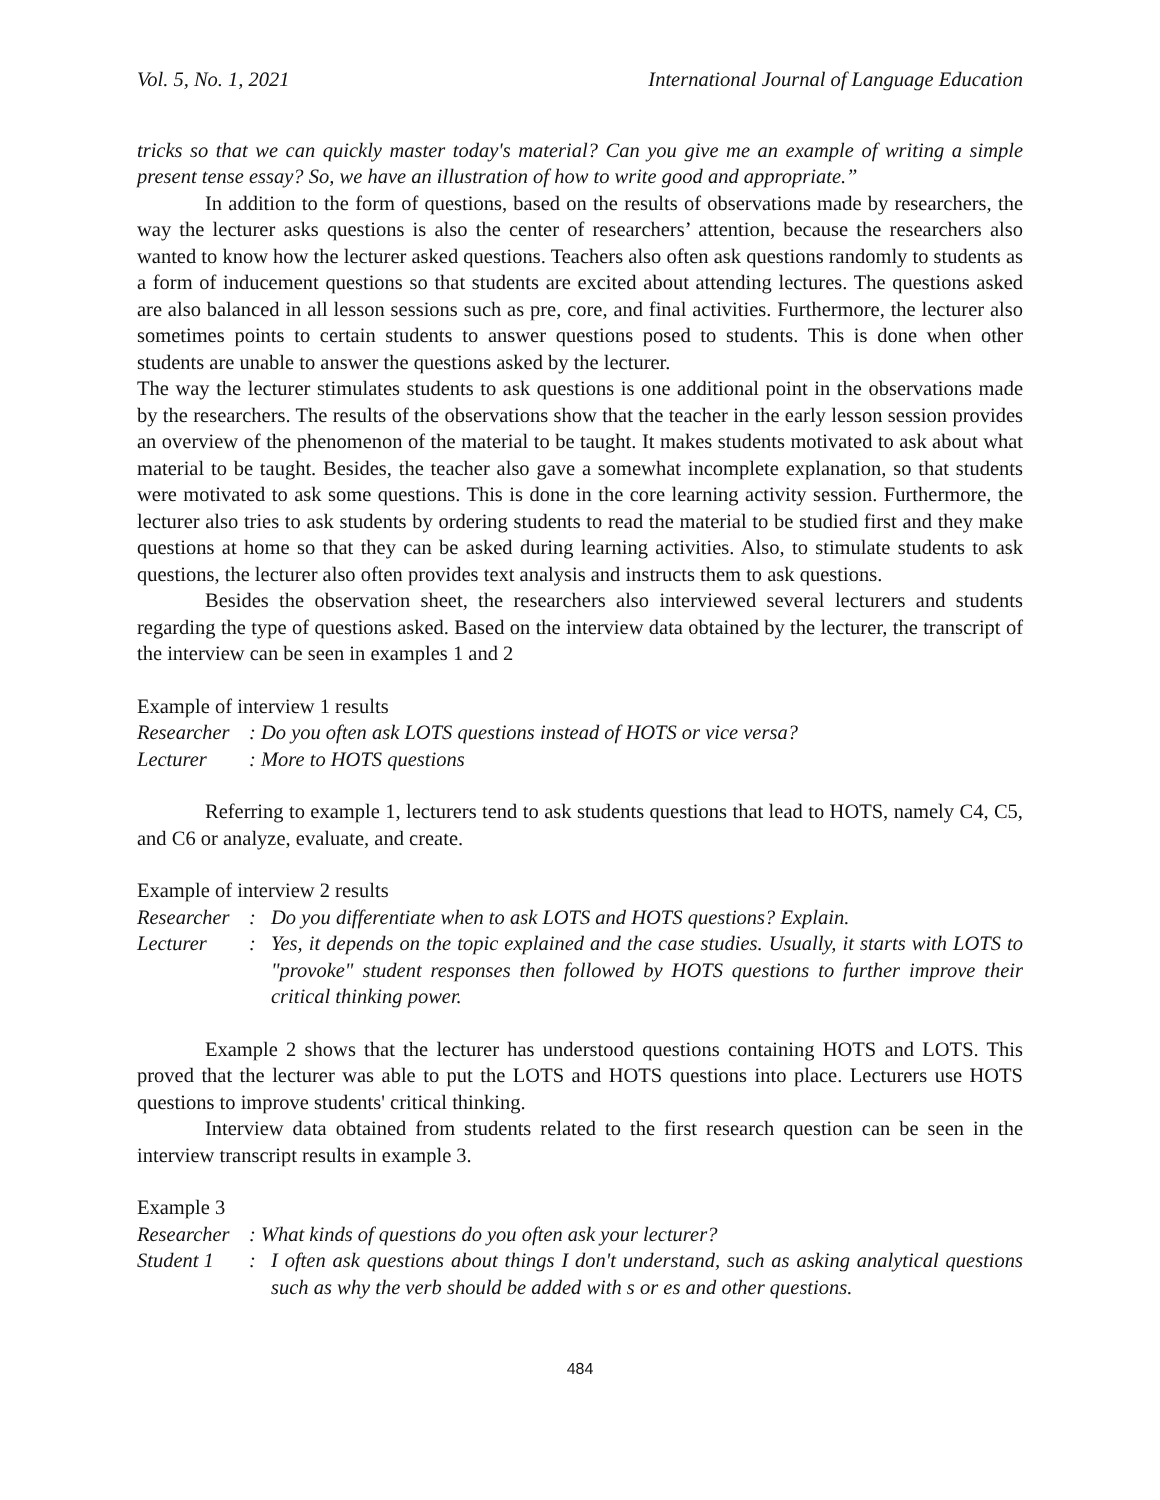Vol. 5, No. 1, 2021 International Journal of Language Education
tricks so that we can quickly master today's material? Can you give me an example of writing a simple present tense essay? So, we have an illustration of how to write good and appropriate.”
In addition to the form of questions, based on the results of observations made by researchers, the way the lecturer asks questions is also the center of researchers’ attention, because the researchers also wanted to know how the lecturer asked questions. Teachers also often ask questions randomly to students as a form of inducement questions so that students are excited about attending lectures. The questions asked are also balanced in all lesson sessions such as pre, core, and final activities. Furthermore, the lecturer also sometimes points to certain students to answer questions posed to students. This is done when other students are unable to answer the questions asked by the lecturer.
The way the lecturer stimulates students to ask questions is one additional point in the observations made by the researchers. The results of the observations show that the teacher in the early lesson session provides an overview of the phenomenon of the material to be taught. It makes students motivated to ask about what material to be taught. Besides, the teacher also gave a somewhat incomplete explanation, so that students were motivated to ask some questions. This is done in the core learning activity session. Furthermore, the lecturer also tries to ask students by ordering students to read the material to be studied first and they make questions at home so that they can be asked during learning activities. Also, to stimulate students to ask questions, the lecturer also often provides text analysis and instructs them to ask questions.
Besides the observation sheet, the researchers also interviewed several lecturers and students regarding the type of questions asked. Based on the interview data obtained by the lecturer, the transcript of the interview can be seen in examples 1 and 2
Example of interview 1 results
Researcher: Do you often ask LOTS questions instead of HOTS or vice versa?
Lecturer: More to HOTS questions
Referring to example 1, lecturers tend to ask students questions that lead to HOTS, namely C4, C5, and C6 or analyze, evaluate, and create.
Example of interview 2 results
Researcher: Do you differentiate when to ask LOTS and HOTS questions? Explain.
Lecturer: Yes, it depends on the topic explained and the case studies. Usually, it starts with LOTS to "provoke" student responses then followed by HOTS questions to further improve their critical thinking power.
Example 2 shows that the lecturer has understood questions containing HOTS and LOTS. This proved that the lecturer was able to put the LOTS and HOTS questions into place. Lecturers use HOTS questions to improve students' critical thinking.
Interview data obtained from students related to the first research question can be seen in the interview transcript results in example 3.
Example 3
Researcher: What kinds of questions do you often ask your lecturer?
Student 1: I often ask questions about things I don't understand, such as asking analytical questions such as why the verb should be added with s or es and other questions.
484